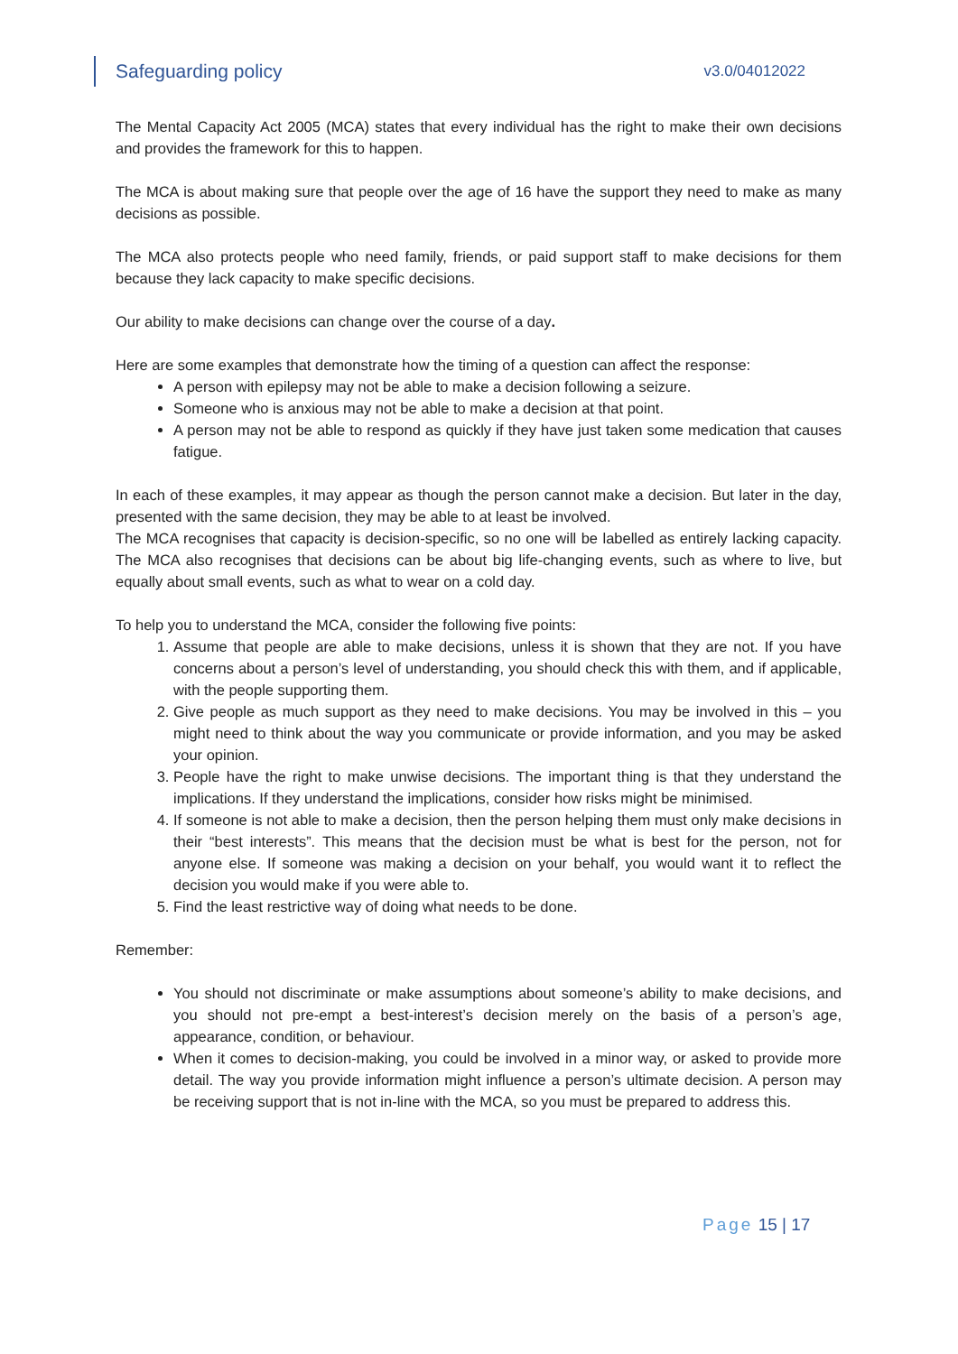Safeguarding policy v3.0/04012022
The Mental Capacity Act 2005 (MCA) states that every individual has the right to make their own decisions and provides the framework for this to happen.
The MCA is about making sure that people over the age of 16 have the support they need to make as many decisions as possible.
The MCA also protects people who need family, friends, or paid support staff to make decisions for them because they lack capacity to make specific decisions.
Our ability to make decisions can change over the course of a day.
Here are some examples that demonstrate how the timing of a question can affect the response:
A person with epilepsy may not be able to make a decision following a seizure.
Someone who is anxious may not be able to make a decision at that point.
A person may not be able to respond as quickly if they have just taken some medication that causes fatigue.
In each of these examples, it may appear as though the person cannot make a decision. But later in the day, presented with the same decision, they may be able to at least be involved.
The MCA recognises that capacity is decision-specific, so no one will be labelled as entirely lacking capacity. The MCA also recognises that decisions can be about big life-changing events, such as where to live, but equally about small events, such as what to wear on a cold day.
To help you to understand the MCA, consider the following five points:
1. Assume that people are able to make decisions, unless it is shown that they are not. If you have concerns about a person’s level of understanding, you should check this with them, and if applicable, with the people supporting them.
2. Give people as much support as they need to make decisions. You may be involved in this – you might need to think about the way you communicate or provide information, and you may be asked your opinion.
3. People have the right to make unwise decisions. The important thing is that they understand the implications. If they understand the implications, consider how risks might be minimised.
4. If someone is not able to make a decision, then the person helping them must only make decisions in their “best interests”. This means that the decision must be what is best for the person, not for anyone else. If someone was making a decision on your behalf, you would want it to reflect the decision you would make if you were able to.
5. Find the least restrictive way of doing what needs to be done.
Remember:
You should not discriminate or make assumptions about someone’s ability to make decisions, and you should not pre-empt a best-interest’s decision merely on the basis of a person’s age, appearance, condition, or behaviour.
When it comes to decision-making, you could be involved in a minor way, or asked to provide more detail. The way you provide information might influence a person’s ultimate decision. A person may be receiving support that is not in-line with the MCA, so you must be prepared to address this.
Page 15 | 17